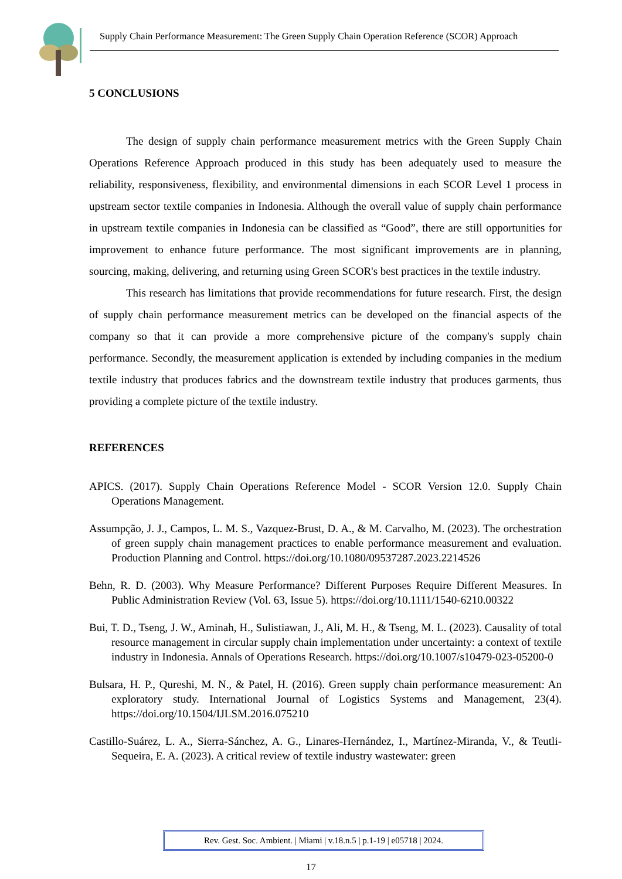Supply Chain Performance Measurement: The Green Supply Chain Operation Reference (SCOR) Approach
5 CONCLUSIONS
The design of supply chain performance measurement metrics with the Green Supply Chain Operations Reference Approach produced in this study has been adequately used to measure the reliability, responsiveness, flexibility, and environmental dimensions in each SCOR Level 1 process in upstream sector textile companies in Indonesia. Although the overall value of supply chain performance in upstream textile companies in Indonesia can be classified as “Good”, there are still opportunities for improvement to enhance future performance. The most significant improvements are in planning, sourcing, making, delivering, and returning using Green SCOR's best practices in the textile industry.
This research has limitations that provide recommendations for future research. First, the design of supply chain performance measurement metrics can be developed on the financial aspects of the company so that it can provide a more comprehensive picture of the company's supply chain performance. Secondly, the measurement application is extended by including companies in the medium textile industry that produces fabrics and the downstream textile industry that produces garments, thus providing a complete picture of the textile industry.
REFERENCES
APICS. (2017). Supply Chain Operations Reference Model - SCOR Version 12.0. Supply Chain Operations Management.
Assumpção, J. J., Campos, L. M. S., Vazquez-Brust, D. A., & M. Carvalho, M. (2023). The orchestration of green supply chain management practices to enable performance measurement and evaluation. Production Planning and Control. https://doi.org/10.1080/09537287.2023.2214526
Behn, R. D. (2003). Why Measure Performance? Different Purposes Require Different Measures. In Public Administration Review (Vol. 63, Issue 5). https://doi.org/10.1111/1540-6210.00322
Bui, T. D., Tseng, J. W., Aminah, H., Sulistiawan, J., Ali, M. H., & Tseng, M. L. (2023). Causality of total resource management in circular supply chain implementation under uncertainty: a context of textile industry in Indonesia. Annals of Operations Research. https://doi.org/10.1007/s10479-023-05200-0
Bulsara, H. P., Qureshi, M. N., & Patel, H. (2016). Green supply chain performance measurement: An exploratory study. International Journal of Logistics Systems and Management, 23(4). https://doi.org/10.1504/IJLSM.2016.075210
Castillo-Suárez, L. A., Sierra-Sánchez, A. G., Linares-Hernández, I., Martínez-Miranda, V., & Teutli-Sequeira, E. A. (2023). A critical review of textile industry wastewater: green
Rev. Gest. Soc. Ambient. | Miami | v.18.n.5 | p.1-19 | e05718 | 2024.
17